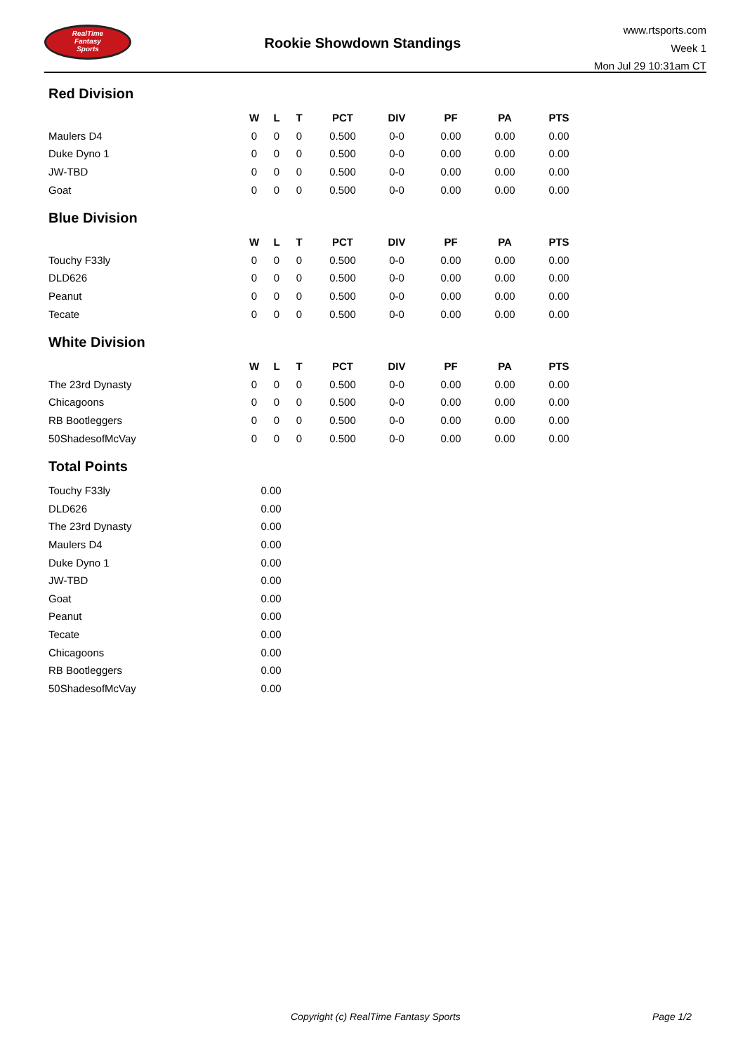RealTime
Fantasy
Sports
Rookie Showdown Standings
www.rtsports.com
Week 1
Mon Jul 29 10:31am CT
Red Division
| | W | L | T | PCT | DIV | PF | PA | PTS |
| --- | --- | --- | --- | --- | --- | --- | --- | --- |
| Maulers D4 | 0 | 0 | 0 | 0.500 | 0-0 | 0.00 | 0.00 | 0.00 |
| Duke Dyno 1 | 0 | 0 | 0 | 0.500 | 0-0 | 0.00 | 0.00 | 0.00 |
| JW-TBD | 0 | 0 | 0 | 0.500 | 0-0 | 0.00 | 0.00 | 0.00 |
| Goat | 0 | 0 | 0 | 0.500 | 0-0 | 0.00 | 0.00 | 0.00 |
Blue Division
| | W | L | T | PCT | DIV | PF | PA | PTS |
| --- | --- | --- | --- | --- | --- | --- | --- | --- |
| Touchy F33ly | 0 | 0 | 0 | 0.500 | 0-0 | 0.00 | 0.00 | 0.00 |
| DLD626 | 0 | 0 | 0 | 0.500 | 0-0 | 0.00 | 0.00 | 0.00 |
| Peanut | 0 | 0 | 0 | 0.500 | 0-0 | 0.00 | 0.00 | 0.00 |
| Tecate | 0 | 0 | 0 | 0.500 | 0-0 | 0.00 | 0.00 | 0.00 |
White Division
| | W | L | T | PCT | DIV | PF | PA | PTS |
| --- | --- | --- | --- | --- | --- | --- | --- | --- |
| The 23rd Dynasty | 0 | 0 | 0 | 0.500 | 0-0 | 0.00 | 0.00 | 0.00 |
| Chicagoons | 0 | 0 | 0 | 0.500 | 0-0 | 0.00 | 0.00 | 0.00 |
| RB Bootleggers | 0 | 0 | 0 | 0.500 | 0-0 | 0.00 | 0.00 | 0.00 |
| 50ShadesofMcVay | 0 | 0 | 0 | 0.500 | 0-0 | 0.00 | 0.00 | 0.00 |
Total Points
| Touchy F33ly | 0.00 |
| DLD626 | 0.00 |
| The 23rd Dynasty | 0.00 |
| Maulers D4 | 0.00 |
| Duke Dyno 1 | 0.00 |
| JW-TBD | 0.00 |
| Goat | 0.00 |
| Peanut | 0.00 |
| Tecate | 0.00 |
| Chicagoons | 0.00 |
| RB Bootleggers | 0.00 |
| 50ShadesofMcVay | 0.00 |
Copyright (c) RealTime Fantasy Sports Page 1/2